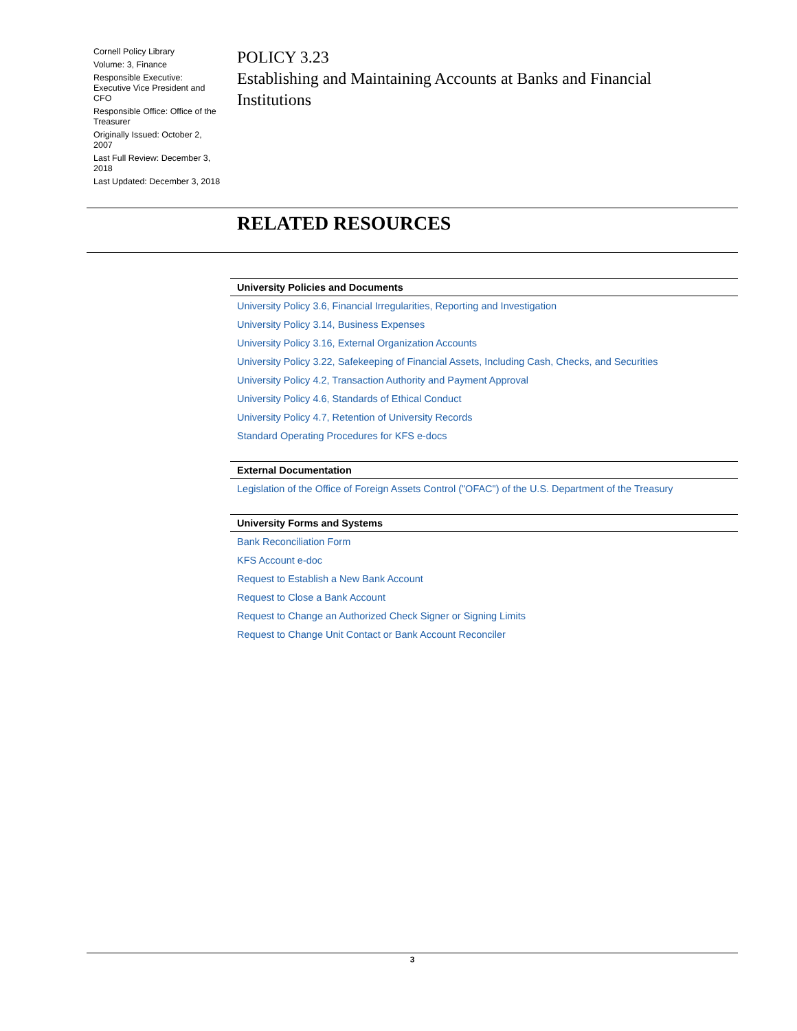Cornell Policy Library
Volume: 3, Finance
Responsible Executive: Executive Vice President and CFO
Responsible Office: Office of the Treasurer
Originally Issued: October 2, 2007
Last Full Review: December 3, 2018
Last Updated: December 3, 2018
POLICY 3.23
Establishing and Maintaining Accounts at Banks and Financial Institutions
RELATED RESOURCES
| University Policies and Documents |
| --- |
| University Policy 3.6, Financial Irregularities, Reporting and Investigation |
| University Policy 3.14, Business Expenses |
| University Policy 3.16, External Organization Accounts |
| University Policy 3.22, Safekeeping of Financial Assets, Including Cash, Checks, and Securities |
| University Policy 4.2, Transaction Authority and Payment Approval |
| University Policy 4.6, Standards of Ethical Conduct |
| University Policy 4.7, Retention of University Records |
| Standard Operating Procedures for KFS e-docs |
| External Documentation |
| Legislation of the Office of Foreign Assets Control ("OFAC") of the U.S. Department of the Treasury |
| University Forms and Systems |
| Bank Reconciliation Form |
| KFS Account e-doc |
| Request to Establish a New Bank Account |
| Request to Close a Bank Account |
| Request to Change an Authorized Check Signer or Signing Limits |
| Request to Change Unit Contact or Bank Account Reconciler |
3